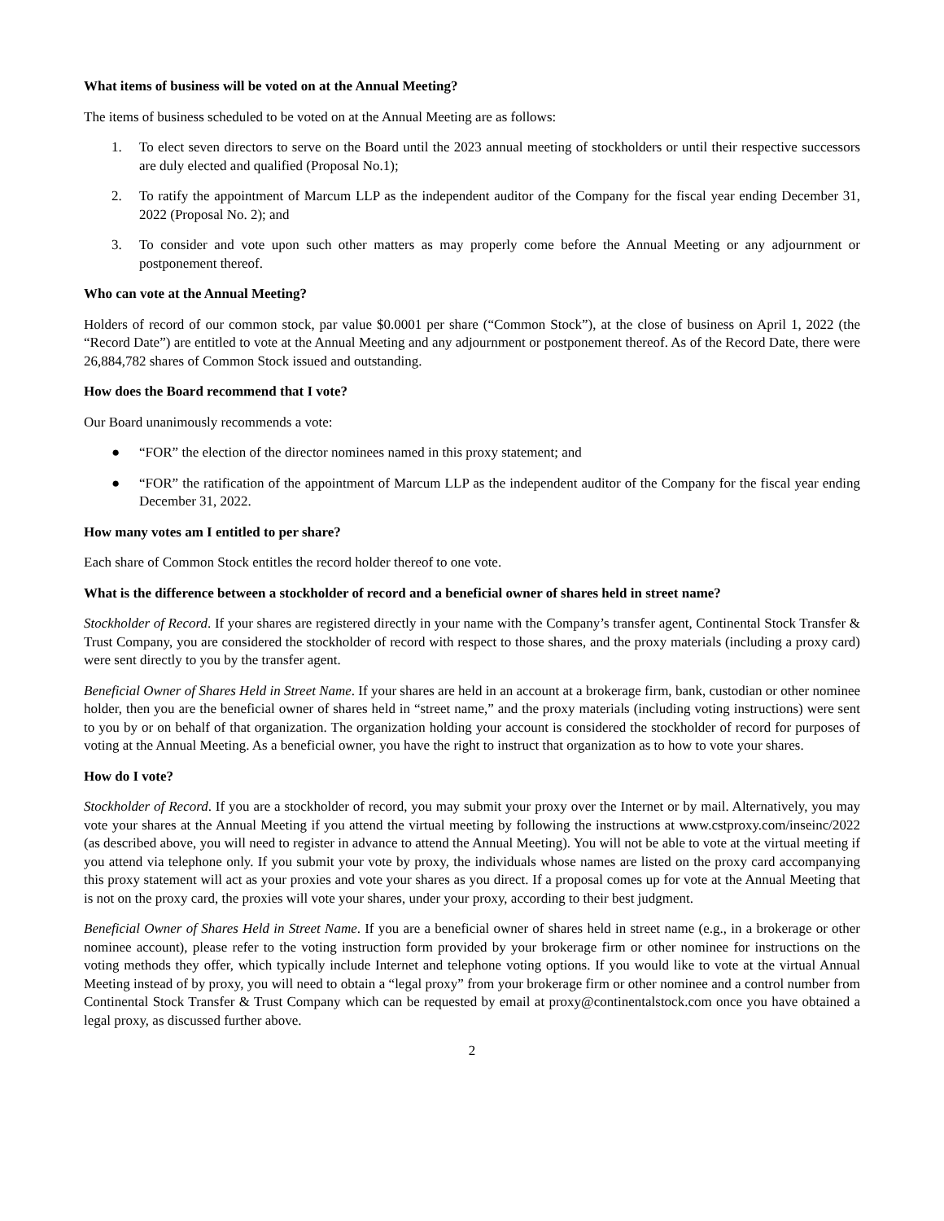What items of business will be voted on at the Annual Meeting?
The items of business scheduled to be voted on at the Annual Meeting are as follows:
1. To elect seven directors to serve on the Board until the 2023 annual meeting of stockholders or until their respective successors are duly elected and qualified (Proposal No.1);
2. To ratify the appointment of Marcum LLP as the independent auditor of the Company for the fiscal year ending December 31, 2022 (Proposal No. 2); and
3. To consider and vote upon such other matters as may properly come before the Annual Meeting or any adjournment or postponement thereof.
Who can vote at the Annual Meeting?
Holders of record of our common stock, par value $0.0001 per share (“Common Stock”), at the close of business on April 1, 2022 (the “Record Date”) are entitled to vote at the Annual Meeting and any adjournment or postponement thereof. As of the Record Date, there were 26,884,782 shares of Common Stock issued and outstanding.
How does the Board recommend that I vote?
Our Board unanimously recommends a vote:
● “FOR” the election of the director nominees named in this proxy statement; and
● “FOR” the ratification of the appointment of Marcum LLP as the independent auditor of the Company for the fiscal year ending December 31, 2022.
How many votes am I entitled to per share?
Each share of Common Stock entitles the record holder thereof to one vote.
What is the difference between a stockholder of record and a beneficial owner of shares held in street name?
Stockholder of Record. If your shares are registered directly in your name with the Company’s transfer agent, Continental Stock Transfer & Trust Company, you are considered the stockholder of record with respect to those shares, and the proxy materials (including a proxy card) were sent directly to you by the transfer agent.
Beneficial Owner of Shares Held in Street Name. If your shares are held in an account at a brokerage firm, bank, custodian or other nominee holder, then you are the beneficial owner of shares held in “street name,” and the proxy materials (including voting instructions) were sent to you by or on behalf of that organization. The organization holding your account is considered the stockholder of record for purposes of voting at the Annual Meeting. As a beneficial owner, you have the right to instruct that organization as to how to vote your shares.
How do I vote?
Stockholder of Record. If you are a stockholder of record, you may submit your proxy over the Internet or by mail. Alternatively, you may vote your shares at the Annual Meeting if you attend the virtual meeting by following the instructions at www.cstproxy.com/inseinc/2022 (as described above, you will need to register in advance to attend the Annual Meeting). You will not be able to vote at the virtual meeting if you attend via telephone only. If you submit your vote by proxy, the individuals whose names are listed on the proxy card accompanying this proxy statement will act as your proxies and vote your shares as you direct. If a proposal comes up for vote at the Annual Meeting that is not on the proxy card, the proxies will vote your shares, under your proxy, according to their best judgment.
Beneficial Owner of Shares Held in Street Name. If you are a beneficial owner of shares held in street name (e.g., in a brokerage or other nominee account), please refer to the voting instruction form provided by your brokerage firm or other nominee for instructions on the voting methods they offer, which typically include Internet and telephone voting options. If you would like to vote at the virtual Annual Meeting instead of by proxy, you will need to obtain a “legal proxy” from your brokerage firm or other nominee and a control number from Continental Stock Transfer & Trust Company which can be requested by email at proxy@continentalstock.com once you have obtained a legal proxy, as discussed further above.
2